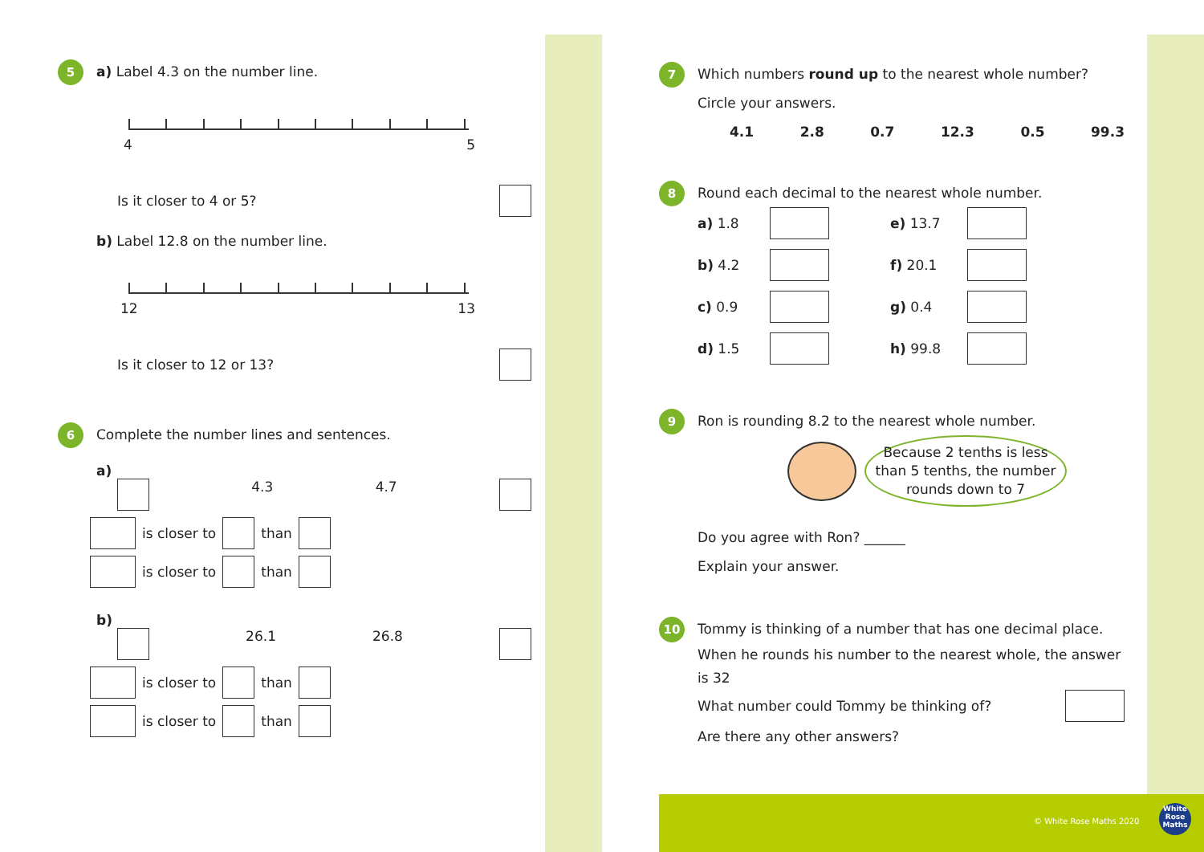5 a) Label 4.3 on the number line.
4 5
Is it closer to 4 or 5?
b) Label 12.8 on the number line.
12 13
Is it closer to 12 or 13?
6 Complete the number lines and sentences.
a)
4.3 4.7
is closer to than
is closer to than
b)
26.1 26.8
is closer to than
is closer to than
7 Which numbers round up to the nearest whole number?
Circle your answers.
4.1 2.8 0.7 12.3 0.5 99.3
8 Round each decimal to the nearest whole number.
a) 1.8 e) 13.7 b) 4.2 f) 20.1 c) 0.9 g) 0.4 d) 1.5 h) 99.8
9 Ron is rounding 8.2 to the nearest whole number.
Because 2 tenths is less than 5 tenths, the number rounds down to 7
Do you agree with Ron? ______
Explain your answer.
10 Tommy is thinking of a number that has one decimal place.
When he rounds his number to the nearest whole, the answer is 32
What number could Tommy be thinking of?
Are there any other answers?
© White Rose Maths 2020
White Rose Maths